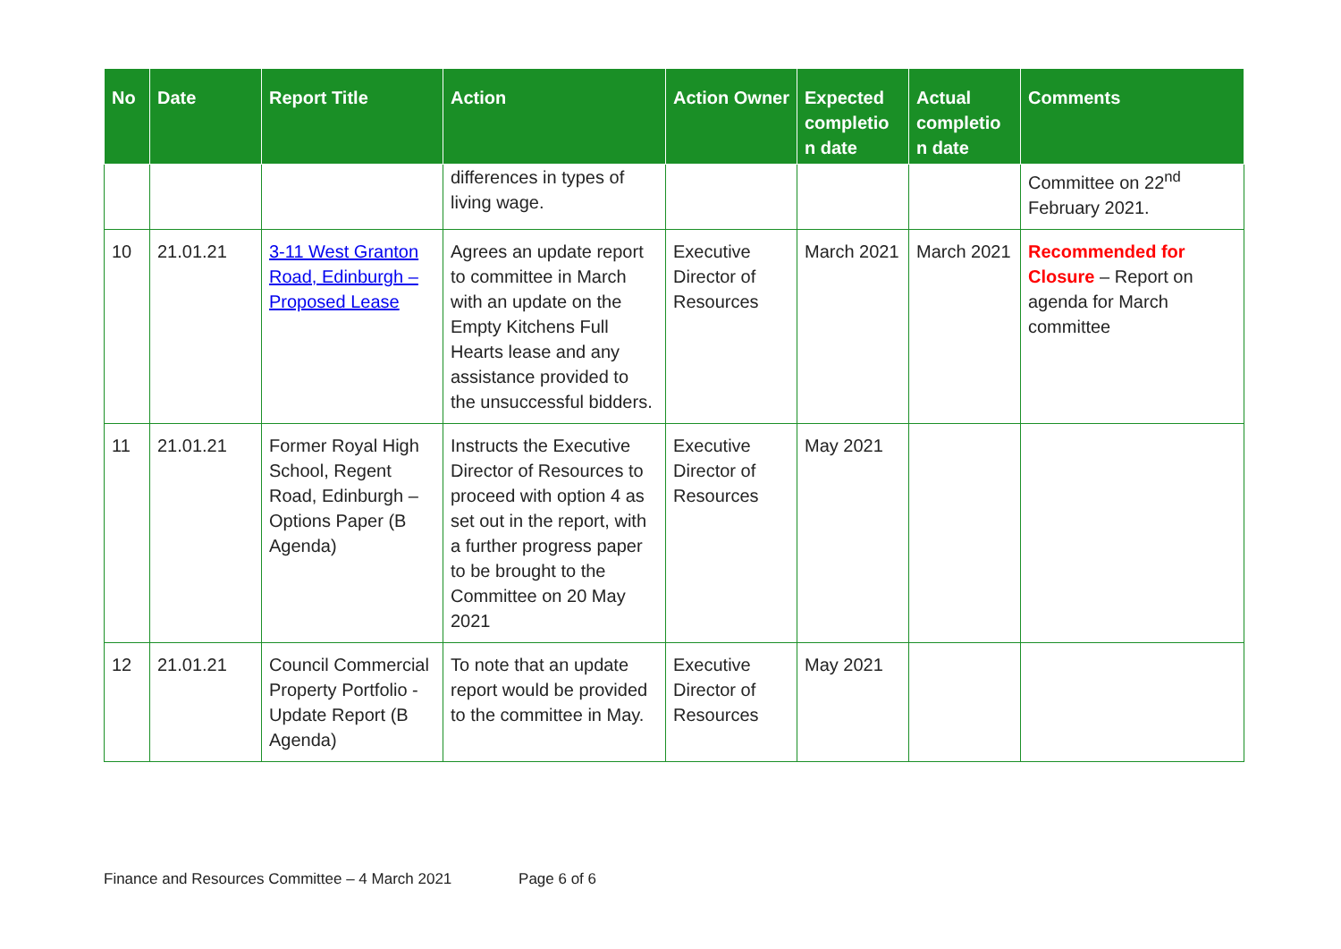| No | Date | Report Title | Action | Action Owner | Expected completio n date | Actual completio n date | Comments |
| --- | --- | --- | --- | --- | --- | --- | --- |
| | | | differences in types of living wage. | | | | Committee on 22<sup>nd</sup> February 2021. |
| 10 | 21.01.21 | 3-11 West Granton Road, Edinburgh – Proposed Lease | Agrees an update report to committee in March with an update on the Empty Kitchens Full Hearts lease and any assistance provided to the unsuccessful bidders. | Executive Director of Resources | March 2021 | March 2021 | Recommended for Closure – Report on agenda for March committee |
| 11 | 21.01.21 | Former Royal High School, Regent Road, Edinburgh – Options Paper (B Agenda) | Instructs the Executive Director of Resources to proceed with option 4 as set out in the report, with a further progress paper to be brought to the Committee on 20 May 2021 | Executive Director of Resources | May 2021 | | |
| 12 | 21.01.21 | Council Commercial Property Portfolio - Update Report (B Agenda) | To note that an update report would be provided to the committee in May. | Executive Director of Resources | May 2021 | | |
Finance and Resources Committee – 4 March 2021 Page 6 of 6